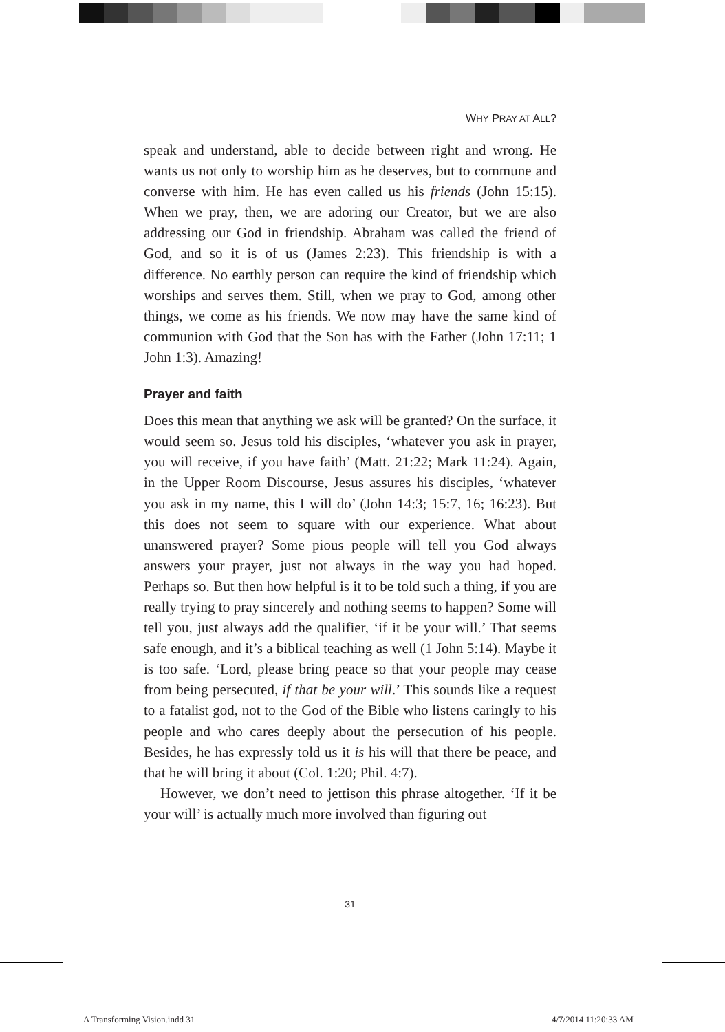WHY PRAY AT ALL?
speak and understand, able to decide between right and wrong. He wants us not only to worship him as he deserves, but to commune and converse with him. He has even called us his friends (John 15:15). When we pray, then, we are adoring our Creator, but we are also addressing our God in friendship. Abraham was called the friend of God, and so it is of us (James 2:23). This friendship is with a difference. No earthly person can require the kind of friendship which worships and serves them. Still, when we pray to God, among other things, we come as his friends. We now may have the same kind of communion with God that the Son has with the Father (John 17:11; 1 John 1:3). Amazing!
Prayer and faith
Does this mean that anything we ask will be granted? On the surface, it would seem so. Jesus told his disciples, ‘whatever you ask in prayer, you will receive, if you have faith’ (Matt. 21:22; Mark 11:24). Again, in the Upper Room Discourse, Jesus assures his disciples, ‘whatever you ask in my name, this I will do’ (John 14:3; 15:7, 16; 16:23). But this does not seem to square with our experience. What about unanswered prayer? Some pious people will tell you God always answers your prayer, just not always in the way you had hoped. Perhaps so. But then how helpful is it to be told such a thing, if you are really trying to pray sincerely and nothing seems to happen? Some will tell you, just always add the qualifier, ‘if it be your will.’ That seems safe enough, and it’s a biblical teaching as well (1 John 5:14). Maybe it is too safe. ‘Lord, please bring peace so that your people may cease from being persecuted, if that be your will.’ This sounds like a request to a fatalist god, not to the God of the Bible who listens caringly to his people and who cares deeply about the persecution of his people. Besides, he has expressly told us it is his will that there be peace, and that he will bring it about (Col. 1:20; Phil. 4:7).
However, we don’t need to jettison this phrase altogether. ‘If it be your will’ is actually much more involved than figuring out
31
A Transforming Vision.indd 31 4/7/2014 11:20:33 AM